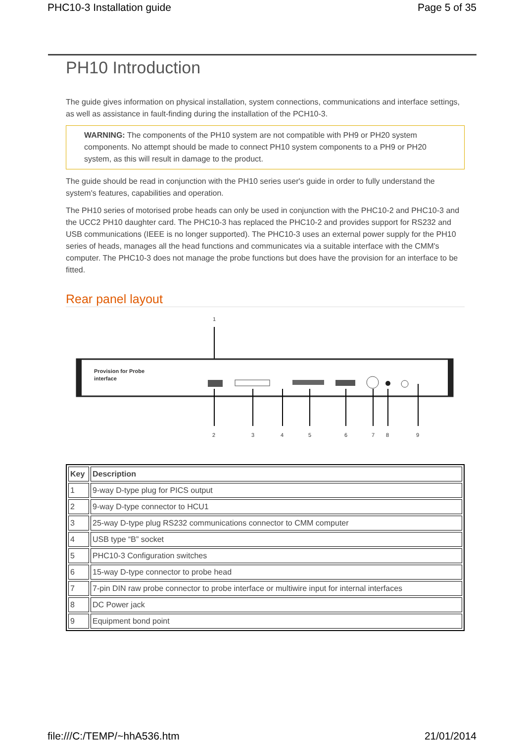PHC10-3 Installation guide Page 5 of 35
PH10 Introduction
The guide gives information on physical installation, system connections, communications and interface settings, as well as assistance in fault-finding during the installation of the PCH10-3.
WARNING: The components of the PH10 system are not compatible with PH9 or PH20 system components. No attempt should be made to connect PH10 system components to a PH9 or PH20 system, as this will result in damage to the product.
The guide should be read in conjunction with the PH10 series user's guide in order to fully understand the system's features, capabilities and operation.
The PH10 series of motorised probe heads can only be used in conjunction with the PHC10-2 and PHC10-3 and the UCC2 PH10 daughter card. The PHC10-3 has replaced the PHC10-2 and provides support for RS232 and USB communications (IEEE is no longer supported). The PHC10-3 uses an external power supply for the PH10 series of heads, manages all the head functions and communicates via a suitable interface with the CMM's computer. The PHC10-3 does not manage the probe functions but does have the provision for an interface to be fitted.
Rear panel layout
1
Provision for Probe
interface
2
3
4
5
6
7
8
9
| Key | Description |
| --- | --- |
| 1 | 9-way D-type plug for PICS output |
| 2 | 9-way D-type connector to HCU1 |
| 3 | 25-way D-type plug RS232 communications connector to CMM computer |
| 4 | USB type “B” socket |
| 5 | PHC10-3 Configuration switches |
| 6 | 15-way D-type connector to probe head |
| 7 | 7-pin DIN raw probe connector to probe interface or multiwire input for internal interfaces |
| 8 | DC Power jack |
| 9 | Equipment bond point |
file:///C:/TEMP/~hhA536.htm 21/01/2014